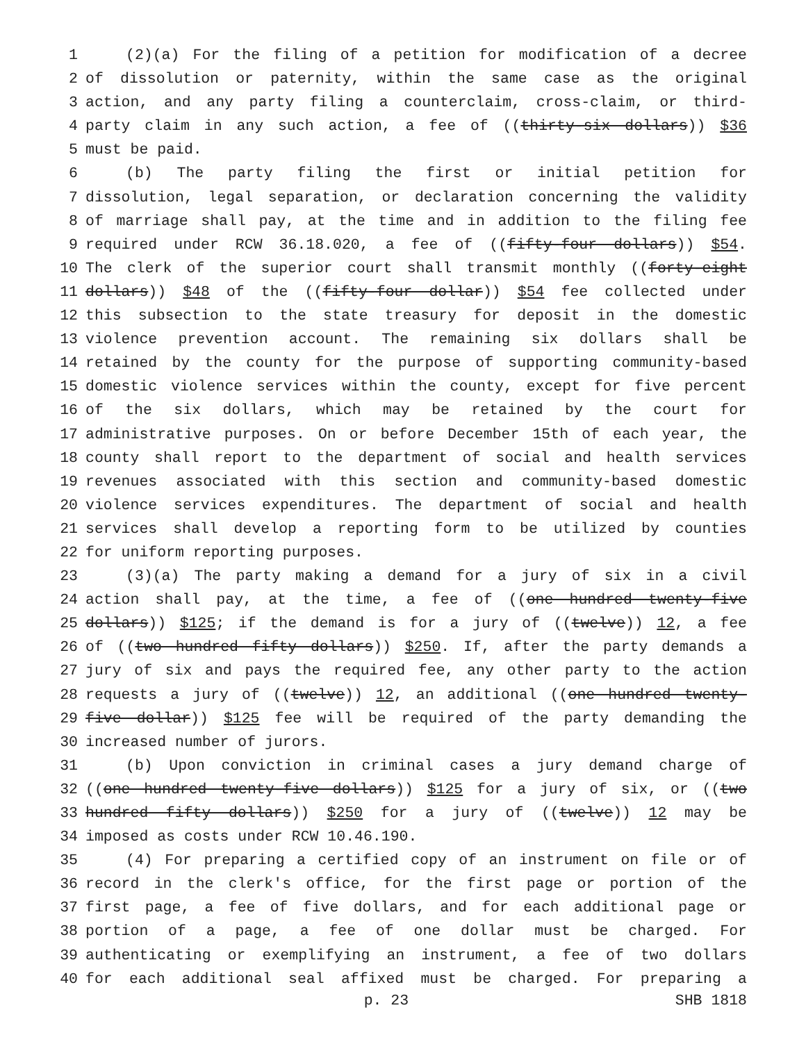1 (2)(a) For the filing of a petition for modification of a decree
2 of dissolution or paternity, within the same case as the original
3 action, and any party filing a counterclaim, cross-claim, or third-
4 party claim in any such action, a fee of ((thirty-six dollars)) $36
5 must be paid.
6 (b) The party filing the first or initial petition for
7 dissolution, legal separation, or declaration concerning the validity
8 of marriage shall pay, at the time and in addition to the filing fee
9 required under RCW 36.18.020, a fee of ((fifty-four dollars)) $54.
10 The clerk of the superior court shall transmit monthly ((forty-eight
11 dollars)) $48 of the ((fifty-four dollar)) $54 fee collected under
12 this subsection to the state treasury for deposit in the domestic
13 violence prevention account. The remaining six dollars shall be
14 retained by the county for the purpose of supporting community-based
15 domestic violence services within the county, except for five percent
16 of the six dollars, which may be retained by the court for
17 administrative purposes. On or before December 15th of each year, the
18 county shall report to the department of social and health services
19 revenues associated with this section and community-based domestic
20 violence services expenditures. The department of social and health
21 services shall develop a reporting form to be utilized by counties
22 for uniform reporting purposes.
23 (3)(a) The party making a demand for a jury of six in a civil
24 action shall pay, at the time, a fee of ((one hundred twenty-five
25 dollars)) $125; if the demand is for a jury of ((twelve)) 12, a fee
26 of ((two hundred fifty dollars)) $250. If, after the party demands a
27 jury of six and pays the required fee, any other party to the action
28 requests a jury of ((twelve)) 12, an additional ((one hundred twenty-
29 five dollar)) $125 fee will be required of the party demanding the
30 increased number of jurors.
31 (b) Upon conviction in criminal cases a jury demand charge of
32 ((one hundred twenty-five dollars)) $125 for a jury of six, or ((two
33 hundred fifty dollars)) $250 for a jury of ((twelve)) 12 may be
34 imposed as costs under RCW 10.46.190.
35 (4) For preparing a certified copy of an instrument on file or of
36 record in the clerk's office, for the first page or portion of the
37 first page, a fee of five dollars, and for each additional page or
38 portion of a page, a fee of one dollar must be charged. For
39 authenticating or exemplifying an instrument, a fee of two dollars
40 for each additional seal affixed must be charged. For preparing a
p. 23 SHB 1818